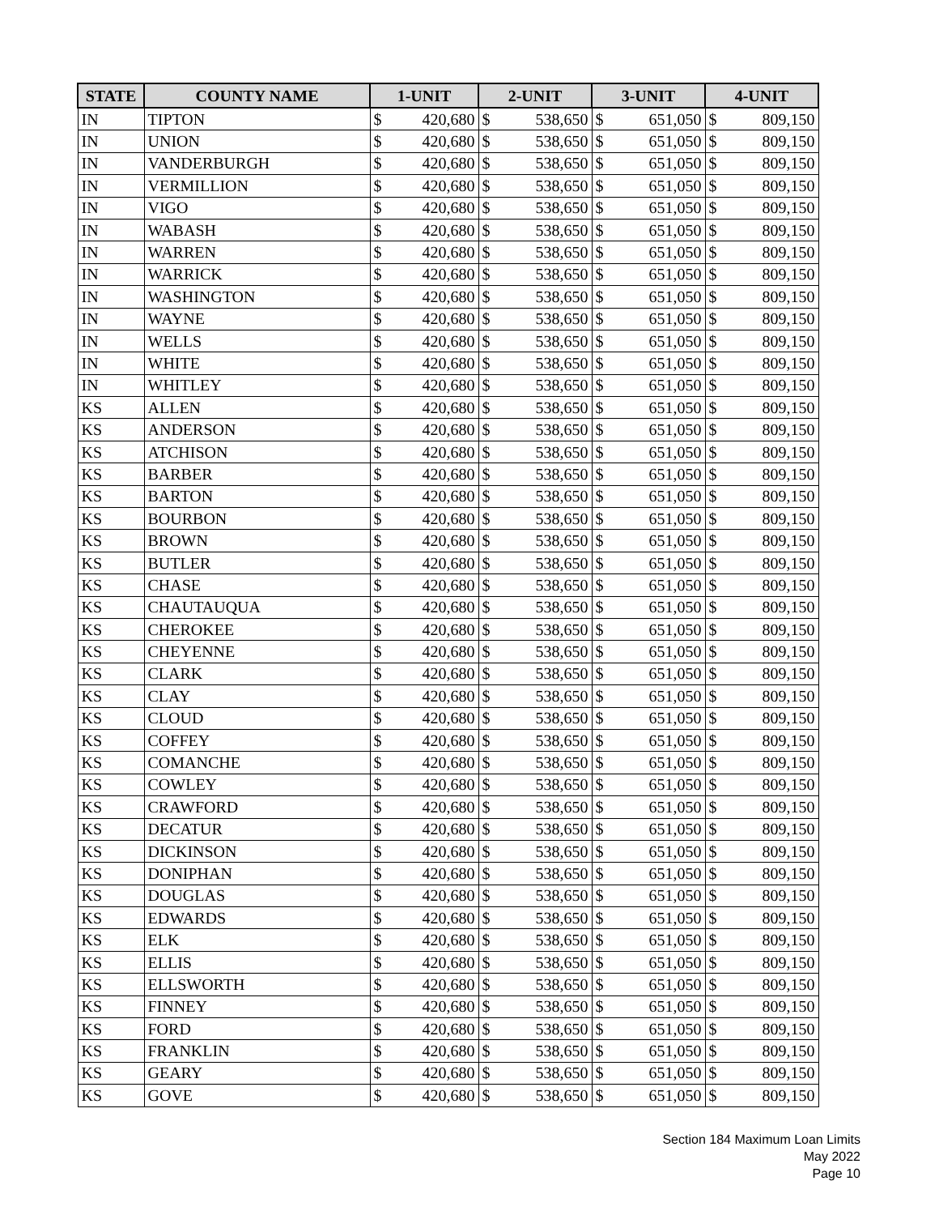| STATE | COUNTY NAME | 1-UNIT | | 2-UNIT | | 3-UNIT | | 4-UNIT | |
| --- | --- | --- | --- | --- | --- | --- | --- | --- | --- |
| IN | TIPTON | $ | 420,680 | $ | 538,650 | $ | 651,050 | $ | 809,150 |
| IN | UNION | $ | 420,680 | $ | 538,650 | $ | 651,050 | $ | 809,150 |
| IN | VANDERBURGH | $ | 420,680 | $ | 538,650 | $ | 651,050 | $ | 809,150 |
| IN | VERMILLION | $ | 420,680 | $ | 538,650 | $ | 651,050 | $ | 809,150 |
| IN | VIGO | $ | 420,680 | $ | 538,650 | $ | 651,050 | $ | 809,150 |
| IN | WABASH | $ | 420,680 | $ | 538,650 | $ | 651,050 | $ | 809,150 |
| IN | WARREN | $ | 420,680 | $ | 538,650 | $ | 651,050 | $ | 809,150 |
| IN | WARRICK | $ | 420,680 | $ | 538,650 | $ | 651,050 | $ | 809,150 |
| IN | WASHINGTON | $ | 420,680 | $ | 538,650 | $ | 651,050 | $ | 809,150 |
| IN | WAYNE | $ | 420,680 | $ | 538,650 | $ | 651,050 | $ | 809,150 |
| IN | WELLS | $ | 420,680 | $ | 538,650 | $ | 651,050 | $ | 809,150 |
| IN | WHITE | $ | 420,680 | $ | 538,650 | $ | 651,050 | $ | 809,150 |
| IN | WHITLEY | $ | 420,680 | $ | 538,650 | $ | 651,050 | $ | 809,150 |
| KS | ALLEN | $ | 420,680 | $ | 538,650 | $ | 651,050 | $ | 809,150 |
| KS | ANDERSON | $ | 420,680 | $ | 538,650 | $ | 651,050 | $ | 809,150 |
| KS | ATCHISON | $ | 420,680 | $ | 538,650 | $ | 651,050 | $ | 809,150 |
| KS | BARBER | $ | 420,680 | $ | 538,650 | $ | 651,050 | $ | 809,150 |
| KS | BARTON | $ | 420,680 | $ | 538,650 | $ | 651,050 | $ | 809,150 |
| KS | BOURBON | $ | 420,680 | $ | 538,650 | $ | 651,050 | $ | 809,150 |
| KS | BROWN | $ | 420,680 | $ | 538,650 | $ | 651,050 | $ | 809,150 |
| KS | BUTLER | $ | 420,680 | $ | 538,650 | $ | 651,050 | $ | 809,150 |
| KS | CHASE | $ | 420,680 | $ | 538,650 | $ | 651,050 | $ | 809,150 |
| KS | CHAUTAUQUA | $ | 420,680 | $ | 538,650 | $ | 651,050 | $ | 809,150 |
| KS | CHEROKEE | $ | 420,680 | $ | 538,650 | $ | 651,050 | $ | 809,150 |
| KS | CHEYENNE | $ | 420,680 | $ | 538,650 | $ | 651,050 | $ | 809,150 |
| KS | CLARK | $ | 420,680 | $ | 538,650 | $ | 651,050 | $ | 809,150 |
| KS | CLAY | $ | 420,680 | $ | 538,650 | $ | 651,050 | $ | 809,150 |
| KS | CLOUD | $ | 420,680 | $ | 538,650 | $ | 651,050 | $ | 809,150 |
| KS | COFFEY | $ | 420,680 | $ | 538,650 | $ | 651,050 | $ | 809,150 |
| KS | COMANCHE | $ | 420,680 | $ | 538,650 | $ | 651,050 | $ | 809,150 |
| KS | COWLEY | $ | 420,680 | $ | 538,650 | $ | 651,050 | $ | 809,150 |
| KS | CRAWFORD | $ | 420,680 | $ | 538,650 | $ | 651,050 | $ | 809,150 |
| KS | DECATUR | $ | 420,680 | $ | 538,650 | $ | 651,050 | $ | 809,150 |
| KS | DICKINSON | $ | 420,680 | $ | 538,650 | $ | 651,050 | $ | 809,150 |
| KS | DONIPHAN | $ | 420,680 | $ | 538,650 | $ | 651,050 | $ | 809,150 |
| KS | DOUGLAS | $ | 420,680 | $ | 538,650 | $ | 651,050 | $ | 809,150 |
| KS | EDWARDS | $ | 420,680 | $ | 538,650 | $ | 651,050 | $ | 809,150 |
| KS | ELK | $ | 420,680 | $ | 538,650 | $ | 651,050 | $ | 809,150 |
| KS | ELLIS | $ | 420,680 | $ | 538,650 | $ | 651,050 | $ | 809,150 |
| KS | ELLSWORTH | $ | 420,680 | $ | 538,650 | $ | 651,050 | $ | 809,150 |
| KS | FINNEY | $ | 420,680 | $ | 538,650 | $ | 651,050 | $ | 809,150 |
| KS | FORD | $ | 420,680 | $ | 538,650 | $ | 651,050 | $ | 809,150 |
| KS | FRANKLIN | $ | 420,680 | $ | 538,650 | $ | 651,050 | $ | 809,150 |
| KS | GEARY | $ | 420,680 | $ | 538,650 | $ | 651,050 | $ | 809,150 |
| KS | GOVE | $ | 420,680 | $ | 538,650 | $ | 651,050 | $ | 809,150 |
Section 184 Maximum Loan Limits
May 2022
Page 10